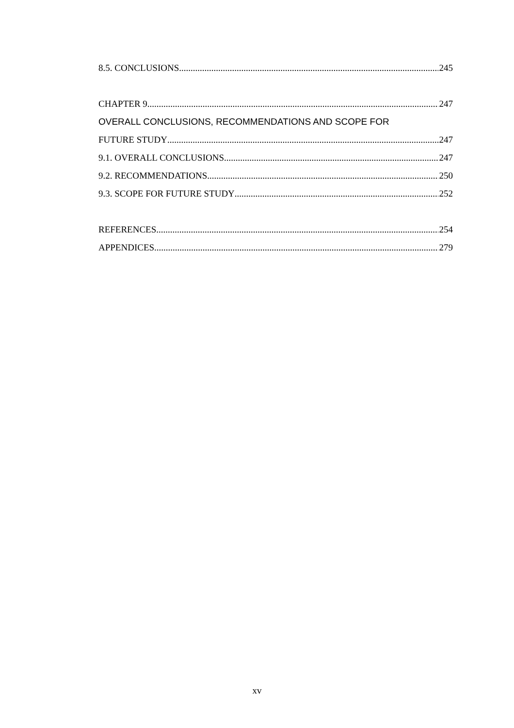8.5. CONCLUSIONS 245
CHAPTER 9 247
OVERALL CONCLUSIONS, RECOMMENDATIONS AND SCOPE FOR
FUTURE STUDY 247
9.1. OVERALL CONCLUSIONS 247
9.2. RECOMMENDATIONS 250
9.3. SCOPE FOR FUTURE STUDY 252
REFERENCES 254
APPENDICES 279
xv